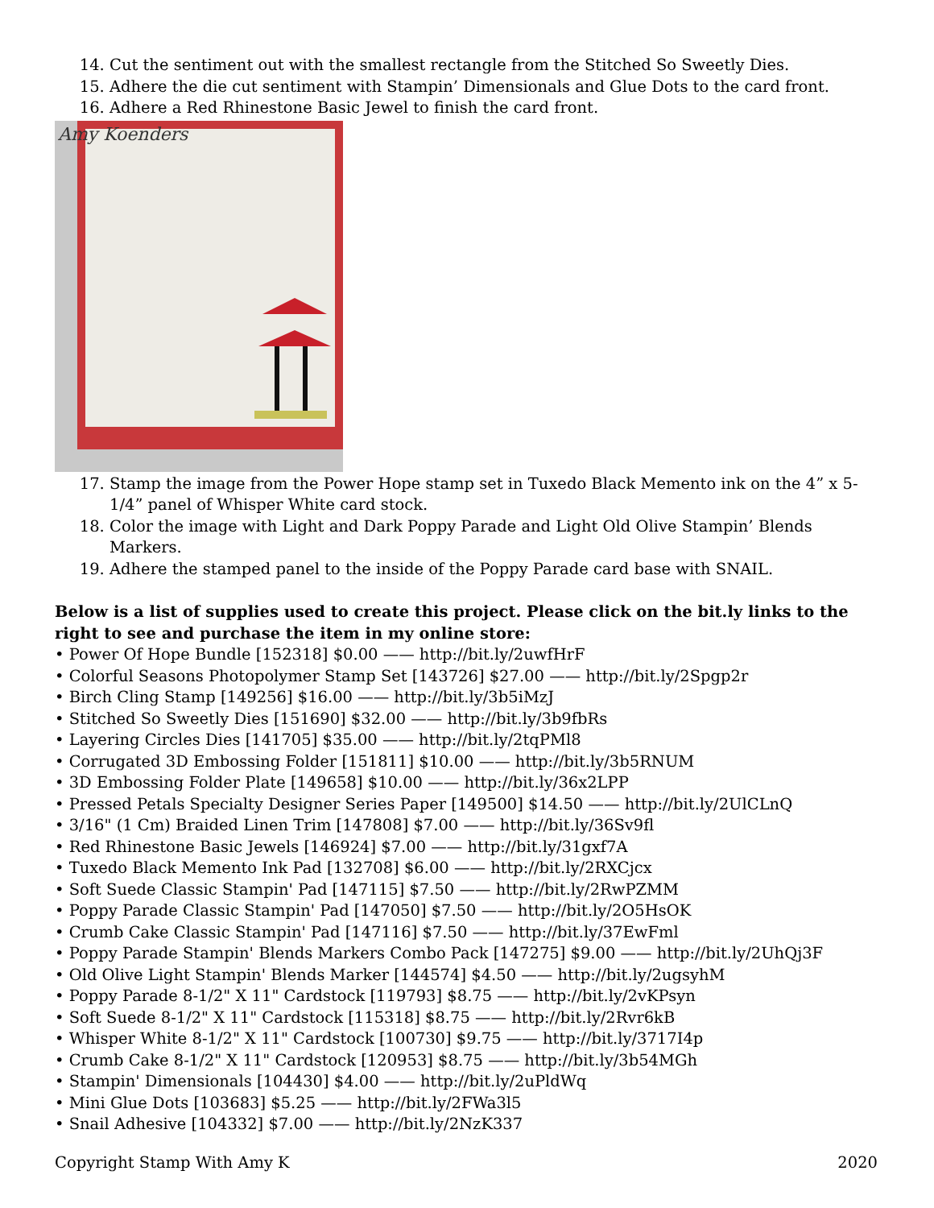14. Cut the sentiment out with the smallest rectangle from the Stitched So Sweetly Dies.
15. Adhere the die cut sentiment with Stampin’ Dimensionals and Glue Dots to the card front.
16. Adhere a Red Rhinestone Basic Jewel to finish the card front.
Amy Koenders
17. Stamp the image from the Power Hope stamp set in Tuxedo Black Memento ink on the 4” x 5-1/4” panel of Whisper White card stock.
18. Color the image with Light and Dark Poppy Parade and Light Old Olive Stampin’ Blends Markers.
19. Adhere the stamped panel to the inside of the Poppy Parade card base with SNAIL.
Below is a list of supplies used to create this project. Please click on the bit.ly links to the right to see and purchase the item in my online store:
• Power Of Hope Bundle [152318] $0.00 —— http://bit.ly/2uwfHrF
• Colorful Seasons Photopolymer Stamp Set [143726] $27.00 —— http://bit.ly/2Spgp2r
• Birch Cling Stamp [149256] $16.00 —— http://bit.ly/3b5iMzJ
• Stitched So Sweetly Dies [151690] $32.00 —— http://bit.ly/3b9fbRs
• Layering Circles Dies [141705] $35.00 —— http://bit.ly/2tqPMl8
• Corrugated 3D Embossing Folder [151811] $10.00 —— http://bit.ly/3b5RNUM
• 3D Embossing Folder Plate [149658] $10.00 —— http://bit.ly/36x2LPP
• Pressed Petals Specialty Designer Series Paper [149500] $14.50 —— http://bit.ly/2UlCLnQ
• 3/16" (1 Cm) Braided Linen Trim [147808] $7.00 —— http://bit.ly/36Sv9fl
• Red Rhinestone Basic Jewels [146924] $7.00 —— http://bit.ly/31gxf7A
• Tuxedo Black Memento Ink Pad [132708] $6.00 —— http://bit.ly/2RXCjcx
• Soft Suede Classic Stampin' Pad [147115] $7.50 —— http://bit.ly/2RwPZMM
• Poppy Parade Classic Stampin' Pad [147050] $7.50 —— http://bit.ly/2O5HsOK
• Crumb Cake Classic Stampin' Pad [147116] $7.50 —— http://bit.ly/37EwFml
• Poppy Parade Stampin' Blends Markers Combo Pack [147275] $9.00 —— http://bit.ly/2UhQj3F
• Old Olive Light Stampin' Blends Marker [144574] $4.50 —— http://bit.ly/2ugsyhM
• Poppy Parade 8-1/2" X 11" Cardstock [119793] $8.75 —— http://bit.ly/2vKPsyn
• Soft Suede 8-1/2" X 11" Cardstock [115318] $8.75 —— http://bit.ly/2Rvr6kB
• Whisper White 8-1/2" X 11" Cardstock [100730] $9.75 —— http://bit.ly/3717I4p
• Crumb Cake 8-1/2" X 11" Cardstock [120953] $8.75 —— http://bit.ly/3b54MGh
• Stampin' Dimensionals [104430] $4.00 —— http://bit.ly/2uPldWq
• Mini Glue Dots [103683] $5.25 —— http://bit.ly/2FWa3l5
• Snail Adhesive [104332] $7.00 —— http://bit.ly/2NzK337
Copyright Stamp With Amy K 2020